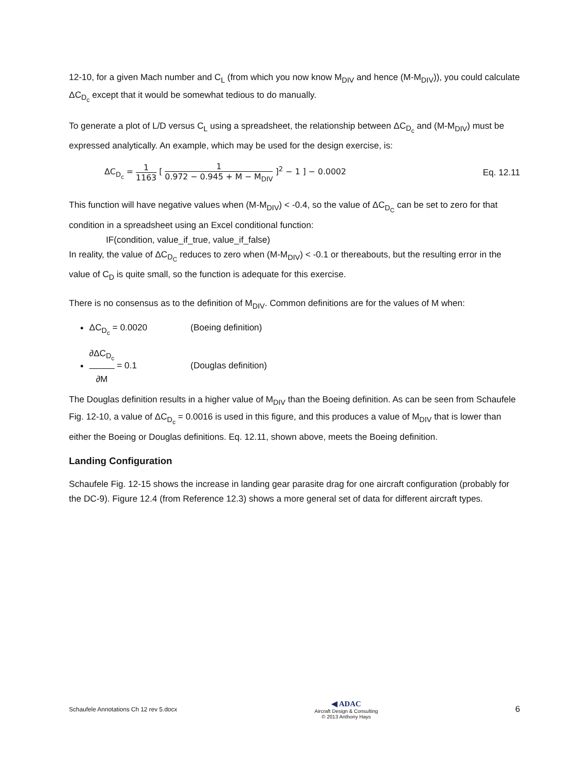12-10, for a given Mach number and C<sub>L</sub> (from which you now know M<sub>DIV</sub> and hence (M-M<sub>DIV</sub>)), you could calculate ΔC<sub>D<sub>c</sub></sub> except that it would be somewhat tedious to do manually.
To generate a plot of L/D versus C<sub>L</sub> using a spreadsheet, the relationship between ΔC<sub>D<sub>c</sub></sub> and (M-M<sub>DIV</sub>) must be expressed analytically. An example, which may be used for the design exercise, is:
ΔC<sub>D<sub>c</sub></sub> = 1 1163 [ 1 0.972 − 0.945 + M − M<sub>DIV</sub> ]<sup>2</sup> − 1 ] − 0.0002
Eq. 12.11
This function will have negative values when (M-M<sub>DIV</sub>) < -0.4, so the value of ΔC<sub>D<sub>C</sub></sub> can be set to zero for that condition in a spreadsheet using an Excel conditional function:
IF(condition, value_if_true, value_if_false)
In reality, the value of ΔC<sub>D<sub>C</sub></sub> reduces to zero when (M-M<sub>DIV</sub>) < -0.1 or thereabouts, but the resulting error in the value of C<sub>D</sub> is quite small, so the function is adequate for this exercise.
There is no consensus as to the definition of M<sub>DIV</sub>. Common definitions are for the values of M when:
ΔC<sub>D<sub>c</sub></sub> = 0.0020 (Boeing definition)
∂ΔC<sub>D<sub>c</sub></sub> ∂M = 0.1 (Douglas definition)
The Douglas definition results in a higher value of M<sub>DIV</sub> than the Boeing definition. As can be seen from Schaufele Fig. 12-10, a value of ΔC<sub>D<sub>c</sub></sub> = 0.0016 is used in this figure, and this produces a value of M<sub>DIV</sub> that is lower than either the Boeing or Douglas definitions. Eq. 12.11, shown above, meets the Boeing definition.
Landing Configuration
Schaufele Fig. 12-15 shows the increase in landing gear parasite drag for one aircraft configuration (probably for the DC-9). Figure 12.4 (from Reference 12.3) shows a more general set of data for different aircraft types.
Schaufele Annotations Ch 12 rev 5.docx
◀ ADAC
Aircraft Design & Consulting
© 2013 Anthony Hays
6